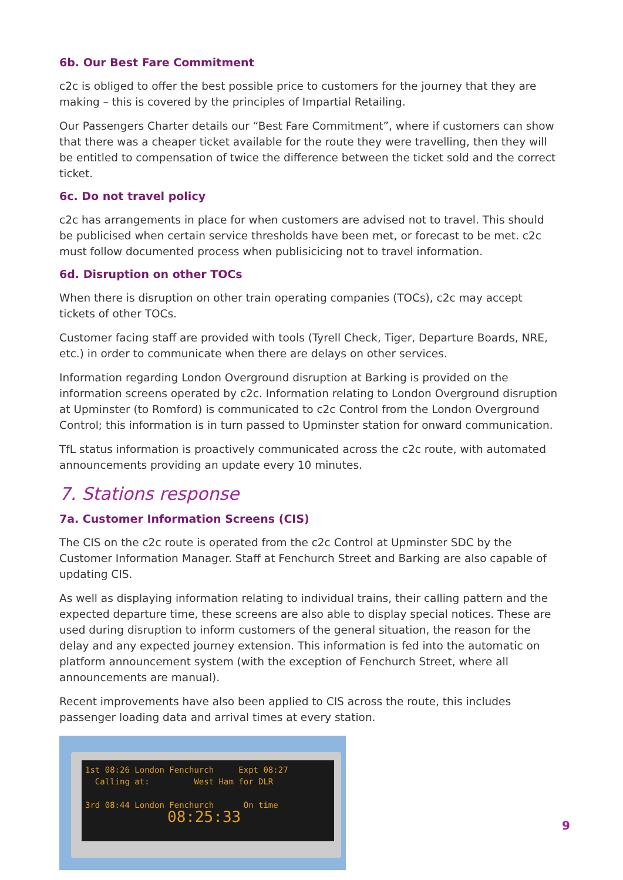6b. Our Best Fare Commitment
c2c is obliged to offer the best possible price to customers for the journey that they are making – this is covered by the principles of Impartial Retailing.
Our Passengers Charter details our “Best Fare Commitment”, where if customers can show that there was a cheaper ticket available for the route they were travelling, then they will be entitled to compensation of twice the difference between the ticket sold and the correct ticket.
6c. Do not travel policy
c2c has arrangements in place for when customers are advised not to travel. This should be publicised when certain service thresholds have been met, or forecast to be met. c2c must follow documented process when publisicicing not to travel information.
6d. Disruption on other TOCs
When there is disruption on other train operating companies (TOCs), c2c may accept tickets of other TOCs.
Customer facing staff are provided with tools (Tyrell Check, Tiger, Departure Boards, NRE, etc.) in order to communicate when there are delays on other services.
Information regarding London Overground disruption at Barking is provided on the information screens operated by c2c. Information relating to London Overground disruption at Upminster (to Romford) is communicated to c2c Control from the London Overground Control; this information is in turn passed to Upminster station for onward communication.
TfL status information is proactively communicated across the c2c route, with automated announcements providing an update every 10 minutes.
7. Stations response
7a. Customer Information Screens (CIS)
The CIS on the c2c route is operated from the c2c Control at Upminster SDC by the Customer Information Manager. Staff at Fenchurch Street and Barking are also capable of updating CIS.
As well as displaying information relating to individual trains, their calling pattern and the expected departure time, these screens are also able to display special notices. These are used during disruption to inform customers of the general situation, the reason for the delay and any expected journey extension. This information is fed into the automatic on platform announcement system (with the exception of Fenchurch Street, where all announcements are manual).
Recent improvements have also been applied to CIS across the route, this includes passenger loading data and arrival times at every station.
1st 08:26 London Fenchurch Expt 08:27
Calling at: West Ham for DLR
3rd 08:44 London Fenchurch On time
08:25:33
9